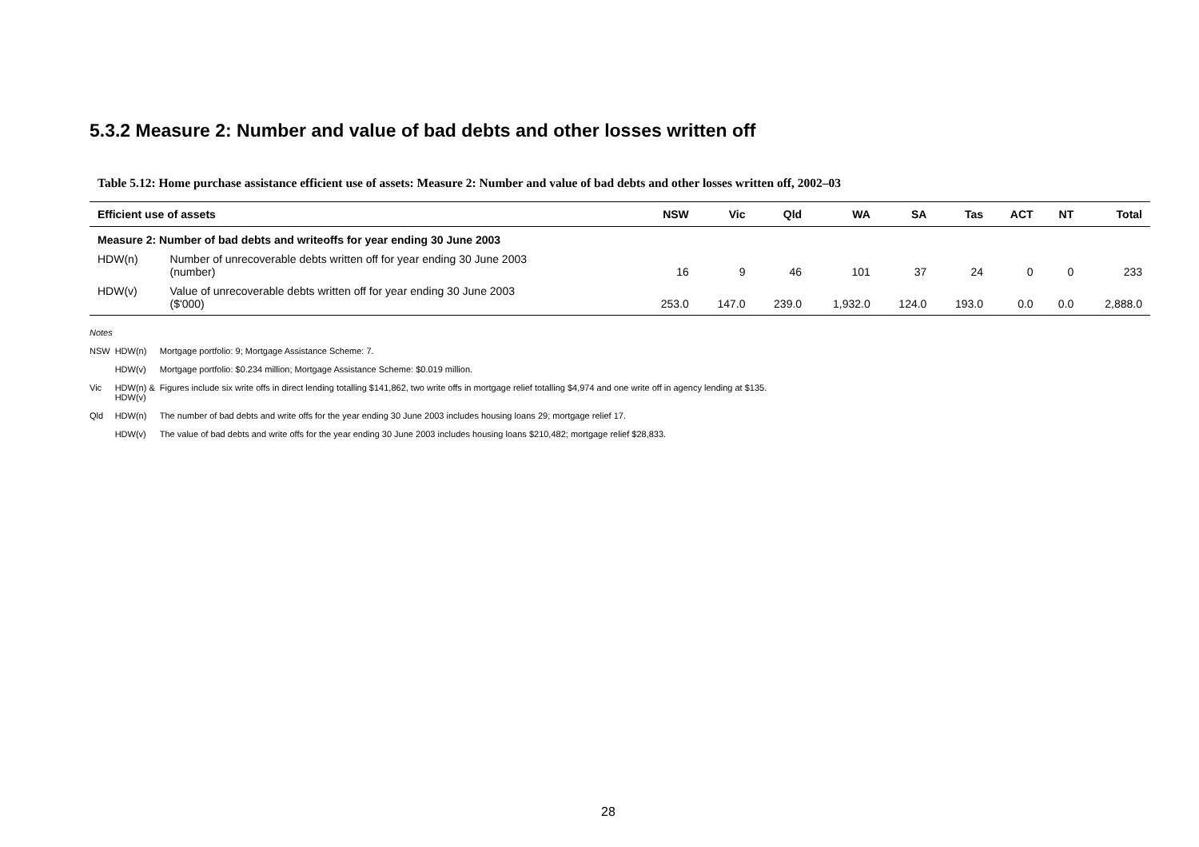5.3.2 Measure 2: Number and value of bad debts and other losses written off
Table 5.12: Home purchase assistance efficient use of assets: Measure 2: Number and value of bad debts and other losses written off, 2002–03
| Efficient use of assets | | NSW | Vic | Qld | WA | SA | Tas | ACT | NT | Total |
| --- | --- | --- | --- | --- | --- | --- | --- | --- | --- | --- |
| Measure 2: Number of bad debts and writeoffs for year ending 30 June 2003 | | | | | | | | | | |
| HDW(n) | Number of unrecoverable debts written off for year ending 30 June 2003 (number) | 16 | 9 | 46 | 101 | 37 | 24 | 0 | 0 | 233 |
| HDW(v) | Value of unrecoverable debts written off for year ending 30 June 2003 ($'000) | 253.0 | 147.0 | 239.0 | 1,932.0 | 124.0 | 193.0 | 0.0 | 0.0 | 2,888.0 |
| Notes | | |
| NSW | HDW(n) | Mortgage portfolio: 9; Mortgage Assistance Scheme: 7. |
| | HDW(v) | Mortgage portfolio: $0.234 million; Mortgage Assistance Scheme: $0.019 million. |
| Vic | HDW(n) & HDW(v) | Figures include six write offs in direct lending totalling $141,862, two write offs in mortgage relief totalling $4,974 and one write off in agency lending at $135. |
| Qld | HDW(n) | The number of bad debts and write offs for the year ending 30 June 2003 includes housing loans 29; mortgage relief 17. |
| | HDW(v) | The value of bad debts and write offs for the year ending 30 June 2003 includes housing loans $210,482; mortgage relief $28,833. |
28